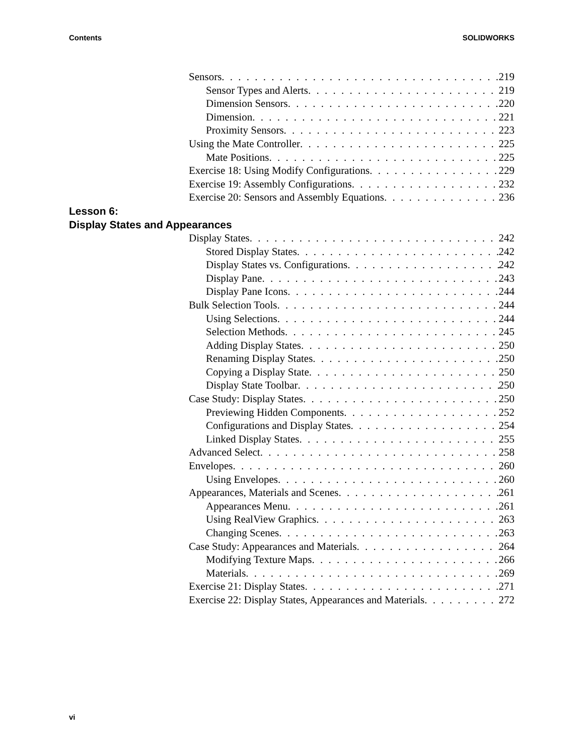Contents SOLIDWORKS
Sensors 219
Sensor Types and Alerts 219
Dimension Sensors 220
Dimension 221
Proximity Sensors 223
Using the Mate Controller 225
Mate Positions 225
Exercise 18: Using Modify Configurations 229
Exercise 19: Assembly Configurations 232
Exercise 20: Sensors and Assembly Equations 236
Lesson 6:
Display States and Appearances
Display States 242
Stored Display States 242
Display States vs. Configurations 242
Display Pane 243
Display Pane Icons 244
Bulk Selection Tools 244
Using Selections 244
Selection Methods 245
Adding Display States 250
Renaming Display States 250
Copying a Display State 250
Display State Toolbar 250
Case Study: Display States 250
Previewing Hidden Components 252
Configurations and Display States 254
Linked Display States 255
Advanced Select 258
Envelopes 260
Using Envelopes 260
Appearances, Materials and Scenes 261
Appearances Menu 261
Using RealView Graphics 263
Changing Scenes 263
Case Study: Appearances and Materials 264
Modifying Texture Maps 266
Materials 269
Exercise 21: Display States 271
Exercise 22: Display States, Appearances and Materials 272
vi